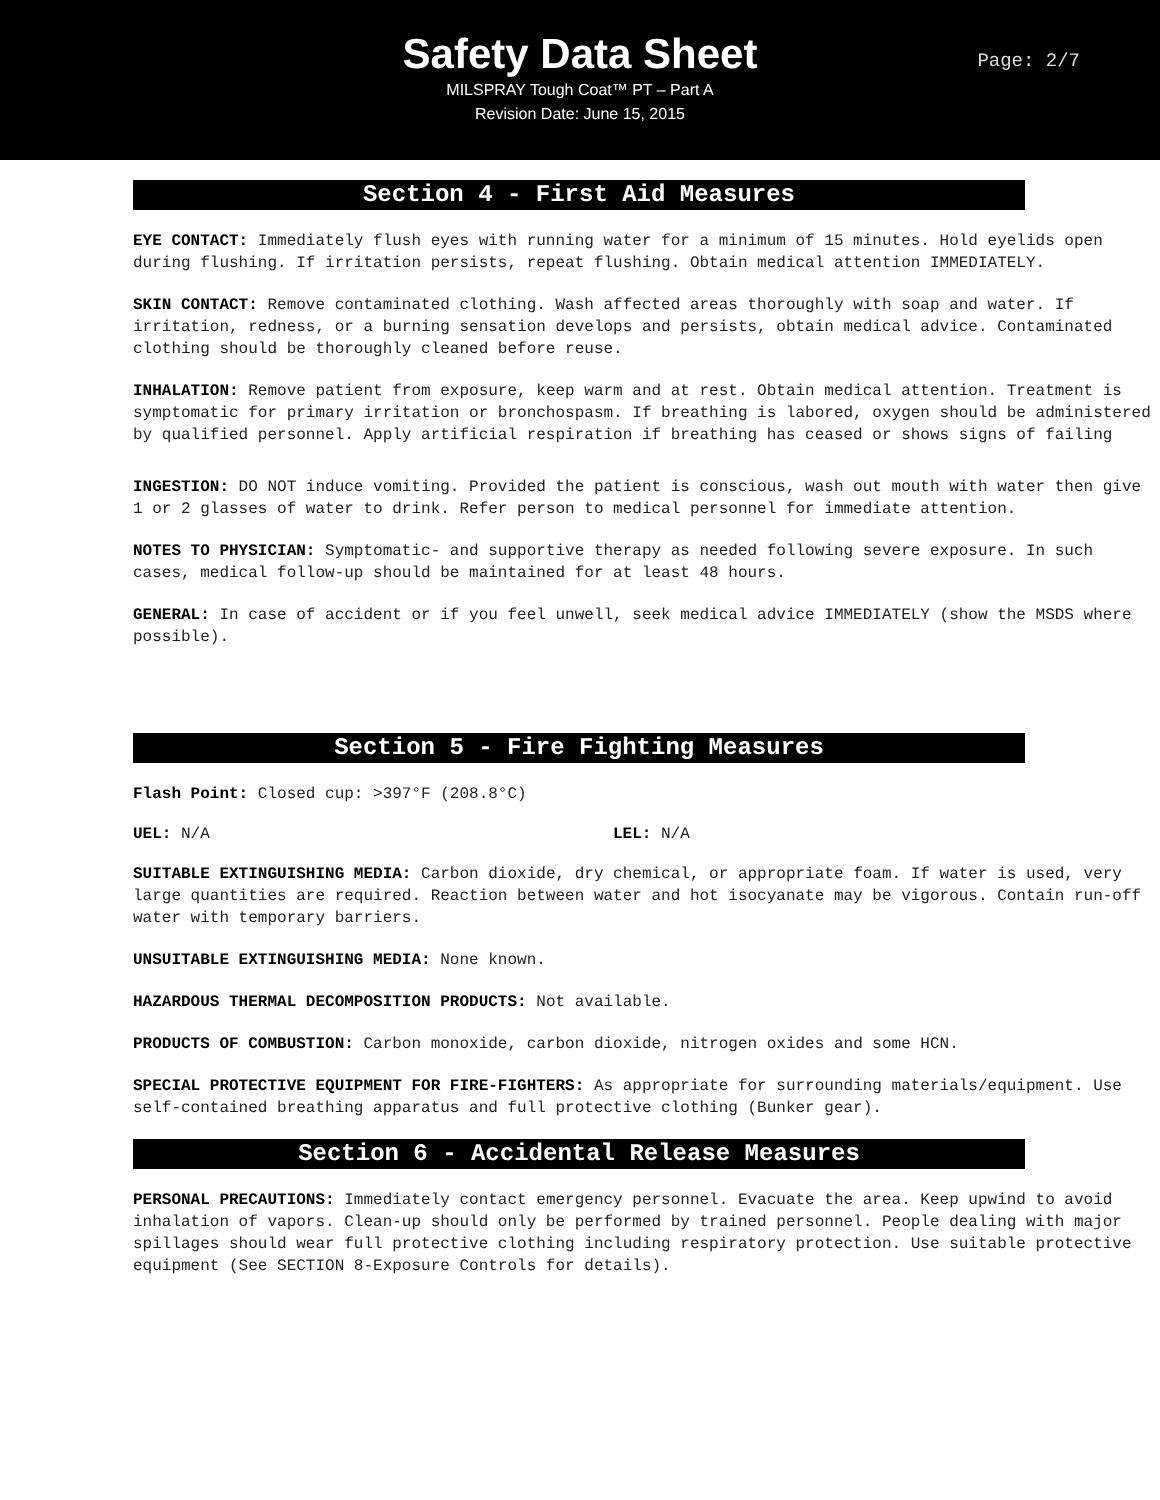Safety Data Sheet
MILSPRAY Tough Coat™ PT – Part A
Revision Date: June 15, 2015
Page: 2/7
Section 4 - First Aid Measures
EYE CONTACT: Immediately flush eyes with running water for a minimum of 15 minutes. Hold eyelids open during flushing. If irritation persists, repeat flushing. Obtain medical attention IMMEDIATELY.
SKIN CONTACT: Remove contaminated clothing. Wash affected areas thoroughly with soap and water. If irritation, redness, or a burning sensation develops and persists, obtain medical advice. Contaminated clothing should be thoroughly cleaned before reuse.
INHALATION: Remove patient from exposure, keep warm and at rest. Obtain medical attention. Treatment is symptomatic for primary irritation or bronchospasm. If breathing is labored, oxygen should be administered by qualified personnel. Apply artificial respiration if breathing has ceased or shows signs of failing
INGESTION: DO NOT induce vomiting. Provided the patient is conscious, wash out mouth with water then give 1 or 2 glasses of water to drink. Refer person to medical personnel for immediate attention.
NOTES TO PHYSICIAN: Symptomatic- and supportive therapy as needed following severe exposure. In such cases, medical follow-up should be maintained for at least 48 hours.
GENERAL: In case of accident or if you feel unwell, seek medical advice IMMEDIATELY (show the MSDS where possible).
Section 5 - Fire Fighting Measures
Flash Point: Closed cup: >397°F (208.8°C)
UEL: N/A LEL: N/A
SUITABLE EXTINGUISHING MEDIA: Carbon dioxide, dry chemical, or appropriate foam. If water is used, very large quantities are required. Reaction between water and hot isocyanate may be vigorous. Contain run-off water with temporary barriers.
UNSUITABLE EXTINGUISHING MEDIA: None known.
HAZARDOUS THERMAL DECOMPOSITION PRODUCTS: Not available.
PRODUCTS OF COMBUSTION: Carbon monoxide, carbon dioxide, nitrogen oxides and some HCN.
SPECIAL PROTECTIVE EQUIPMENT FOR FIRE-FIGHTERS: As appropriate for surrounding materials/equipment. Use self-contained breathing apparatus and full protective clothing (Bunker gear).
Section 6 - Accidental Release Measures
PERSONAL PRECAUTIONS: Immediately contact emergency personnel. Evacuate the area. Keep upwind to avoid inhalation of vapors. Clean-up should only be performed by trained personnel. People dealing with major spillages should wear full protective clothing including respiratory protection. Use suitable protective equipment (See SECTION 8-Exposure Controls for details).